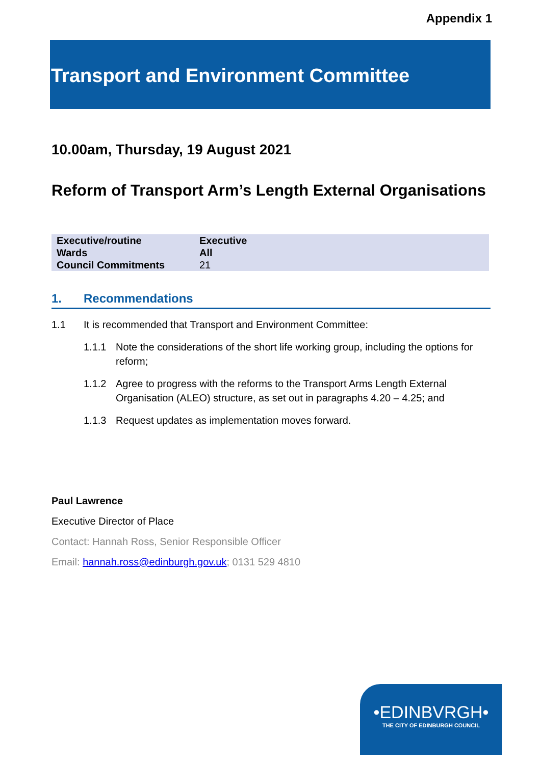Appendix 1
Transport and Environment Committee
10.00am, Thursday, 19 August 2021
Reform of Transport Arm’s Length External Organisations
| Executive/routine | Executive |
| Wards | All |
| Council Commitments | 21 |
1. Recommendations
1.1 It is recommended that Transport and Environment Committee:
1.1.1 Note the considerations of the short life working group, including the options for reform;
1.1.2 Agree to progress with the reforms to the Transport Arms Length External Organisation (ALEO) structure, as set out in paragraphs 4.20 – 4.25; and
1.1.3 Request updates as implementation moves forward.
Paul Lawrence
Executive Director of Place
Contact: Hannah Ross, Senior Responsible Officer
Email: hannah.ross@edinburgh.gov.uk; 0131 529 4810
•EDINBVRGH•
THE CITY OF EDINBURGH COUNCIL